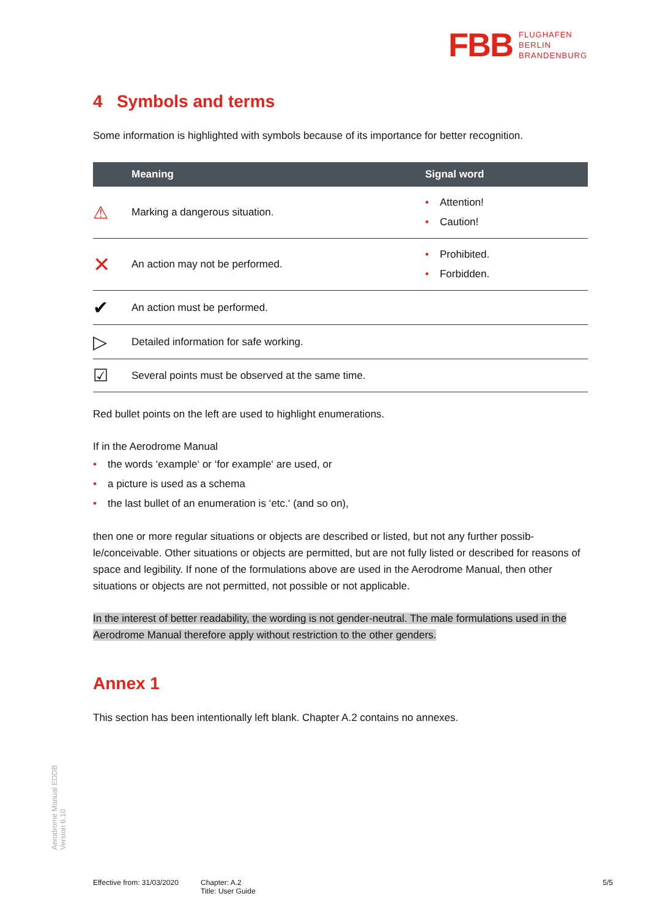FBB FLUGHAFEN
BERLIN
BRANDENBURG
4 Symbols and terms
Some information is highlighted with symbols because of its importance for better recognition.
| | Meaning | Signal word |
| --- | --- | --- |
| ⚠ | Marking a dangerous situation. | • Attention! • Caution! |
| ✕ | An action may not be performed. | • Prohibited. • Forbidden. |
| ✔ | An action must be performed. | |
| ▷ | Detailed information for safe working. | |
| ☑ | Several points must be observed at the same time. | |
Red bullet points on the left are used to highlight enumerations.
If in the Aerodrome Manual
• the words ‘example‘ or ‘for example‘ are used, or
• a picture is used as a schema
• the last bullet of an enumeration is ‘etc.‘ (and so on),
then one or more regular situations or objects are described or listed, but not any further possib-le/conceivable. Other situations or objects are permitted, but are not fully listed or described for reasons of space and legibility. If none of the formulations above are used in the Aerodrome Manual, then other situations or objects are not permitted, not possible or not applicable.
In the interest of better readability, the wording is not gender-neutral. The male formulations used in the Aerodrome Manual therefore apply without restriction to the other genders.
Annex 1
This section has been intentionally left blank. Chapter A.2 contains no annexes.
Aerodrome Manual EDDB
Version 6.10
Effective from: 31/03/2020
Chapter: A.2
Title: User Guide
5/5